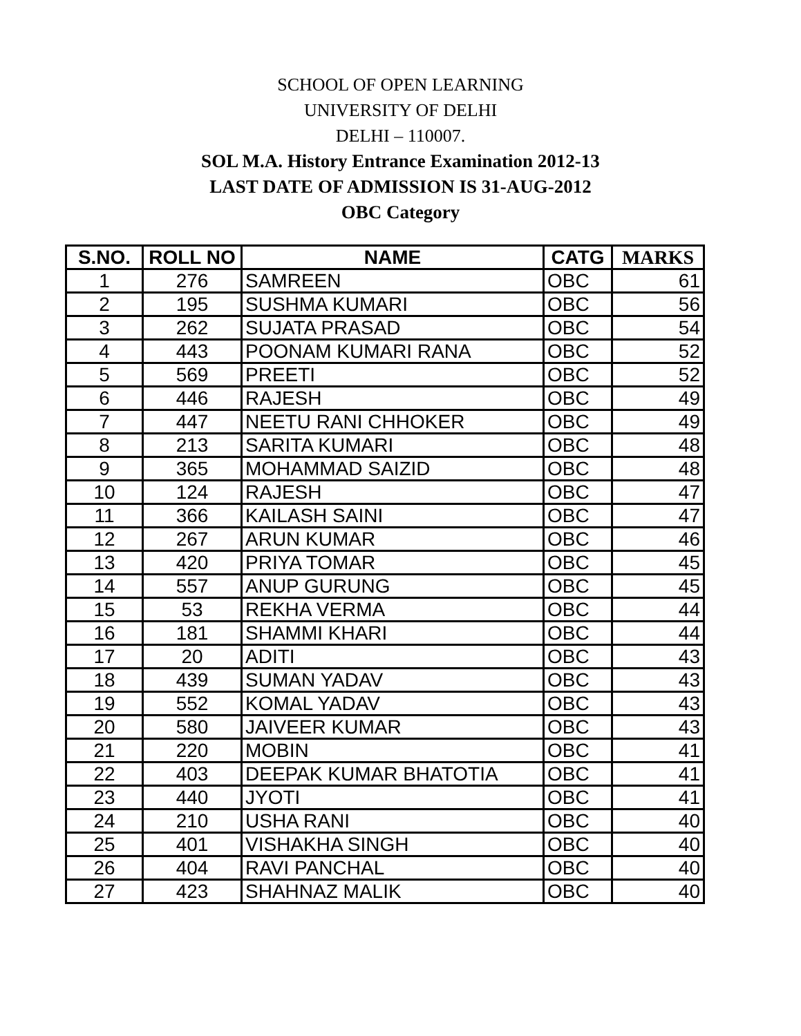SCHOOL OF OPEN LEARNING
UNIVERSITY OF DELHI
DELHI – 110007.
SOL M.A. History Entrance Examination 2012-13
LAST DATE OF ADMISSION IS 31-AUG-2012
OBC Category
| S.NO. | ROLL NO | NAME | CATG | MARKS |
| --- | --- | --- | --- | --- |
| 1 | 276 | SAMREEN | OBC | 61 |
| 2 | 195 | SUSHMA KUMARI | OBC | 56 |
| 3 | 262 | SUJATA PRASAD | OBC | 54 |
| 4 | 443 | POONAM KUMARI RANA | OBC | 52 |
| 5 | 569 | PREETI | OBC | 52 |
| 6 | 446 | RAJESH | OBC | 49 |
| 7 | 447 | NEETU RANI CHHOKER | OBC | 49 |
| 8 | 213 | SARITA KUMARI | OBC | 48 |
| 9 | 365 | MOHAMMAD SAIZID | OBC | 48 |
| 10 | 124 | RAJESH | OBC | 47 |
| 11 | 366 | KAILASH SAINI | OBC | 47 |
| 12 | 267 | ARUN KUMAR | OBC | 46 |
| 13 | 420 | PRIYA TOMAR | OBC | 45 |
| 14 | 557 | ANUP GURUNG | OBC | 45 |
| 15 | 53 | REKHA VERMA | OBC | 44 |
| 16 | 181 | SHAMMI KHARI | OBC | 44 |
| 17 | 20 | ADITI | OBC | 43 |
| 18 | 439 | SUMAN YADAV | OBC | 43 |
| 19 | 552 | KOMAL YADAV | OBC | 43 |
| 20 | 580 | JAIVEER KUMAR | OBC | 43 |
| 21 | 220 | MOBIN | OBC | 41 |
| 22 | 403 | DEEPAK KUMAR BHATOTIA | OBC | 41 |
| 23 | 440 | JYOTI | OBC | 41 |
| 24 | 210 | USHA RANI | OBC | 40 |
| 25 | 401 | VISHAKHA SINGH | OBC | 40 |
| 26 | 404 | RAVI PANCHAL | OBC | 40 |
| 27 | 423 | SHAHNAZ MALIK | OBC | 40 |